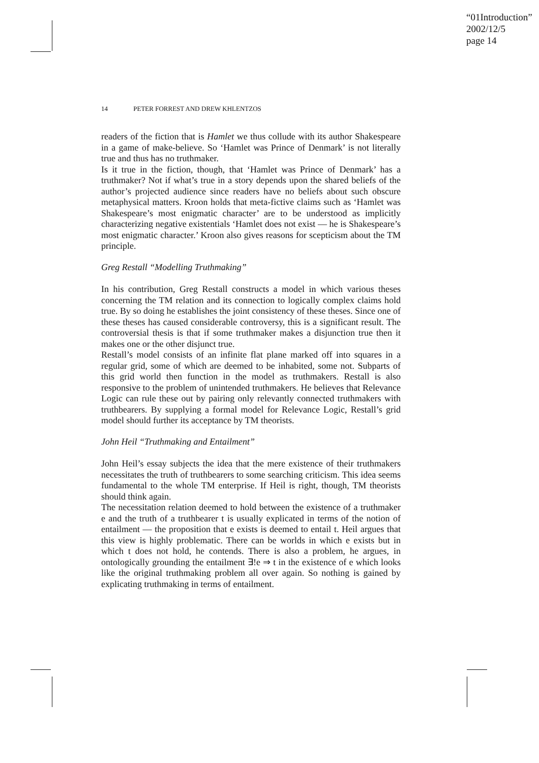“01Introduction”
2002/12/5
page 14
14 PETER FORREST AND DREW KHLENTZOS
readers of the fiction that is Hamlet we thus collude with its author Shakespeare in a game of make-believe. So ‘Hamlet was Prince of Denmark’ is not literally true and thus has no truthmaker.
Is it true in the fiction, though, that ‘Hamlet was Prince of Denmark’ has a truthmaker? Not if what’s true in a story depends upon the shared beliefs of the author’s projected audience since readers have no beliefs about such obscure metaphysical matters. Kroon holds that meta-fictive claims such as ‘Hamlet was Shakespeare’s most enigmatic character’ are to be understood as implicitly characterizing negative existentials ‘Hamlet does not exist — he is Shakespeare’s most enigmatic character.’ Kroon also gives reasons for scepticism about the TM principle.
Greg Restall “Modelling Truthmaking”
In his contribution, Greg Restall constructs a model in which various theses concerning the TM relation and its connection to logically complex claims hold true. By so doing he establishes the joint consistency of these theses. Since one of these theses has caused considerable controversy, this is a significant result. The controversial thesis is that if some truthmaker makes a disjunction true then it makes one or the other disjunct true.
Restall’s model consists of an infinite flat plane marked off into squares in a regular grid, some of which are deemed to be inhabited, some not. Subparts of this grid world then function in the model as truthmakers. Restall is also responsive to the problem of unintended truthmakers. He believes that Relevance Logic can rule these out by pairing only relevantly connected truthmakers with truthbearers. By supplying a formal model for Relevance Logic, Restall’s grid model should further its acceptance by TM theorists.
John Heil “Truthmaking and Entailment”
John Heil’s essay subjects the idea that the mere existence of their truthmakers necessitates the truth of truthbearers to some searching criticism. This idea seems fundamental to the whole TM enterprise. If Heil is right, though, TM theorists should think again.
The necessitation relation deemed to hold between the existence of a truthmaker e and the truth of a truthbearer t is usually explicated in terms of the notion of entailment — the proposition that e exists is deemed to entail t. Heil argues that this view is highly problematic. There can be worlds in which e exists but in which t does not hold, he contends. There is also a problem, he argues, in ontologically grounding the entailment ∃!e ⇒ t in the existence of e which looks like the original truthmaking problem all over again. So nothing is gained by explicating truthmaking in terms of entailment.